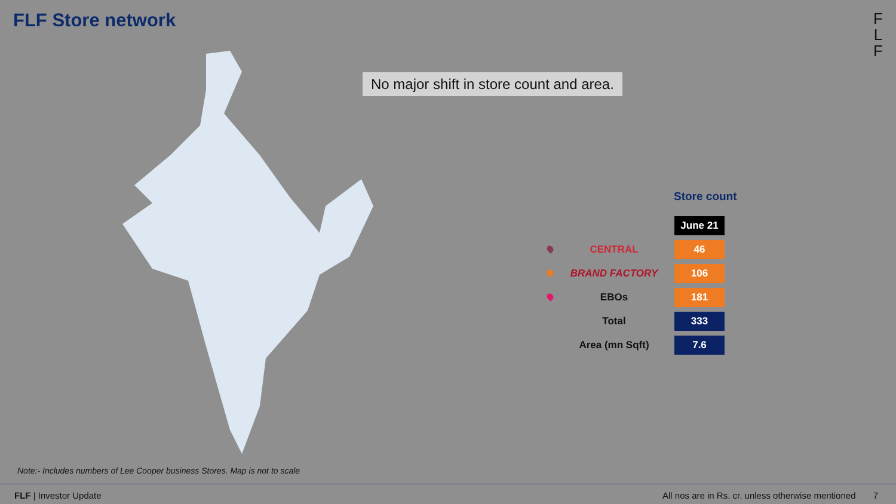FLF Store network
F
L
F
No major shift in store count and area.
Store count
| | | June 21 |
| | CENTRAL | 46 |
| | BRAND FACTORY | 106 |
| | EBOs | 181 |
| | Total | 333 |
| | Area (mn Sqft) | 7.6 |
Note:- Includes numbers of Lee Cooper business Stores. Map is not to scale
FLF | Investor Update All nos are in Rs. cr. unless otherwise mentioned 7